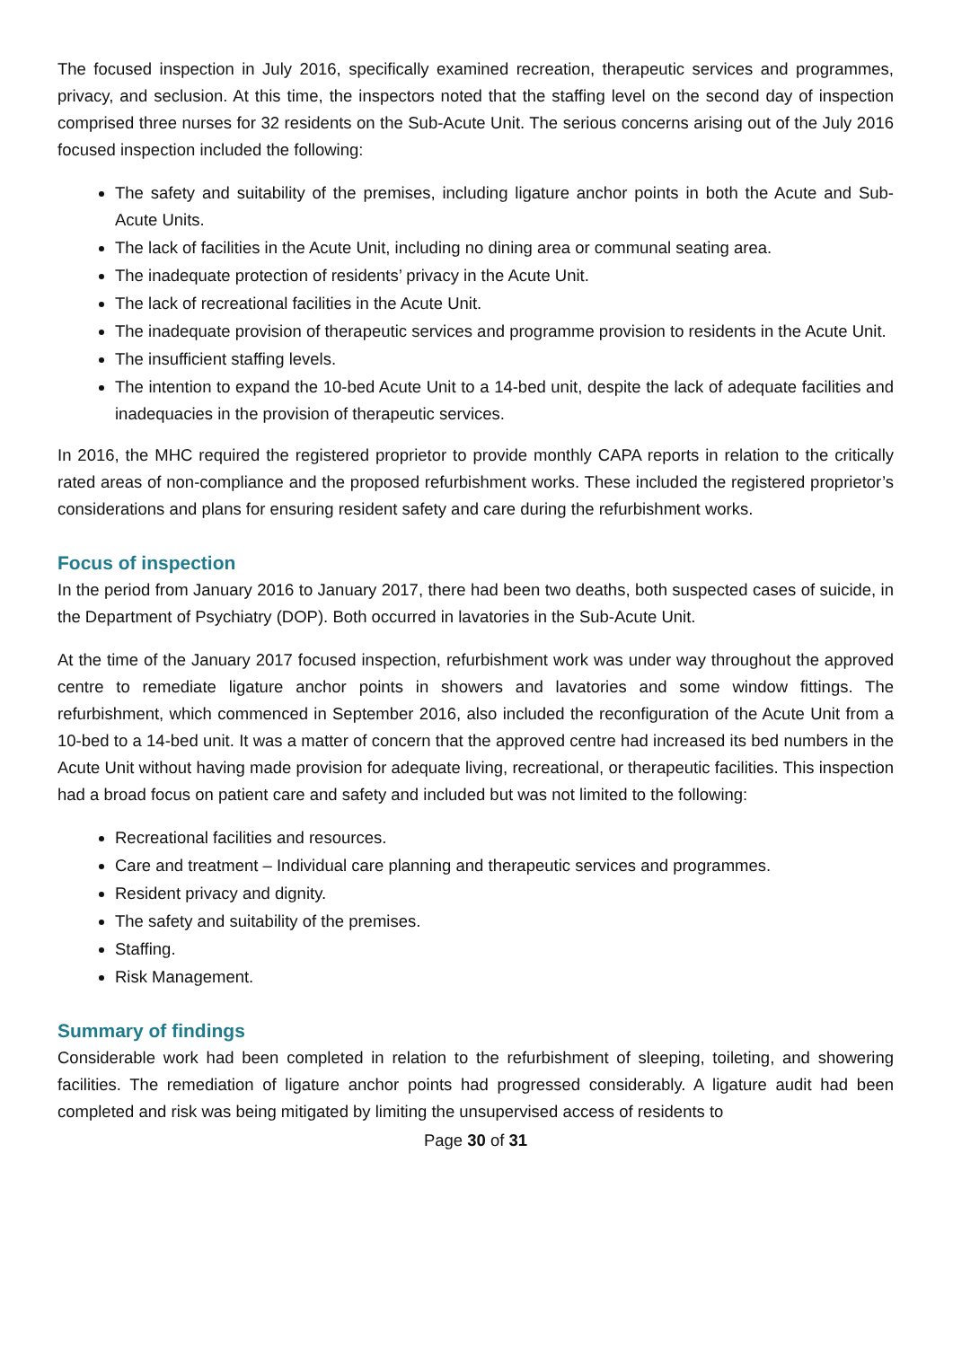The focused inspection in July 2016, specifically examined recreation, therapeutic services and programmes, privacy, and seclusion. At this time, the inspectors noted that the staffing level on the second day of inspection comprised three nurses for 32 residents on the Sub-Acute Unit. The serious concerns arising out of the July 2016 focused inspection included the following:
The safety and suitability of the premises, including ligature anchor points in both the Acute and Sub-Acute Units.
The lack of facilities in the Acute Unit, including no dining area or communal seating area.
The inadequate protection of residents’ privacy in the Acute Unit.
The lack of recreational facilities in the Acute Unit.
The inadequate provision of therapeutic services and programme provision to residents in the Acute Unit.
The insufficient staffing levels.
The intention to expand the 10-bed Acute Unit to a 14-bed unit, despite the lack of adequate facilities and inadequacies in the provision of therapeutic services.
In 2016, the MHC required the registered proprietor to provide monthly CAPA reports in relation to the critically rated areas of non-compliance and the proposed refurbishment works. These included the registered proprietor’s considerations and plans for ensuring resident safety and care during the refurbishment works.
Focus of inspection
In the period from January 2016 to January 2017, there had been two deaths, both suspected cases of suicide, in the Department of Psychiatry (DOP). Both occurred in lavatories in the Sub-Acute Unit.
At the time of the January 2017 focused inspection, refurbishment work was under way throughout the approved centre to remediate ligature anchor points in showers and lavatories and some window fittings. The refurbishment, which commenced in September 2016, also included the reconfiguration of the Acute Unit from a 10-bed to a 14-bed unit. It was a matter of concern that the approved centre had increased its bed numbers in the Acute Unit without having made provision for adequate living, recreational, or therapeutic facilities. This inspection had a broad focus on patient care and safety and included but was not limited to the following:
Recreational facilities and resources.
Care and treatment – Individual care planning and therapeutic services and programmes.
Resident privacy and dignity.
The safety and suitability of the premises.
Staffing.
Risk Management.
Summary of findings
Considerable work had been completed in relation to the refurbishment of sleeping, toileting, and showering facilities. The remediation of ligature anchor points had progressed considerably. A ligature audit had been completed and risk was being mitigated by limiting the unsupervised access of residents to
Page 30 of 31